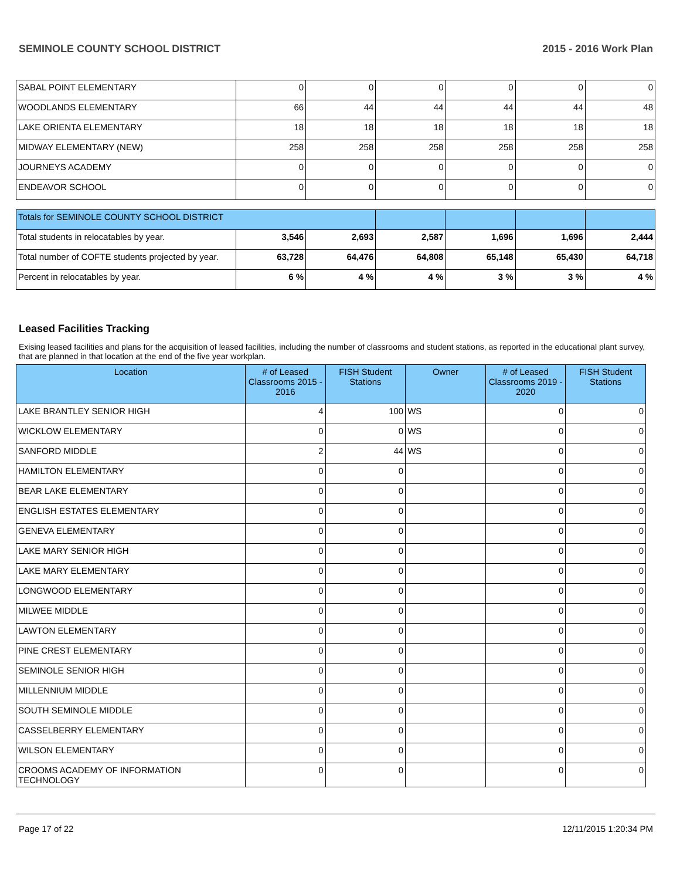SEMINOLE COUNTY SCHOOL DISTRICT 2015 - 2016 Work Plan
| SABAL POINT ELEMENTARY | 0 | 0 | 0 | 0 | 0 | 0 |
| WOODLANDS ELEMENTARY | 66 | 44 | 44 | 44 | 44 | 48 |
| LAKE ORIENTA ELEMENTARY | 18 | 18 | 18 | 18 | 18 | 18 |
| MIDWAY ELEMENTARY (NEW) | 258 | 258 | 258 | 258 | 258 | 258 |
| JOURNEYS ACADEMY | 0 | 0 | 0 | 0 | 0 | 0 |
| ENDEAVOR SCHOOL | 0 | 0 | 0 | 0 | 0 | 0 |
| Totals for SEMINOLE COUNTY SCHOOL DISTRICT | | | | | | |
| Total students in relocatables by year. | 3,546 | 2,693 | 2,587 | 1,696 | 1,696 | 2,444 |
| Total number of COFTE students projected by year. | 63,728 | 64,476 | 64,808 | 65,148 | 65,430 | 64,718 |
| Percent in relocatables by year. | 6 % | 4 % | 4 % | 3 % | 3 % | 4 % |
Leased Facilities Tracking
Exising leased facilities and plans for the acquisition of leased facilities, including the number of classrooms and student stations, as reported in the educational plant survey, that are planned in that location at the end of the five year workplan.
| Location | # of Leased Classrooms 2015 - 2016 | FISH Student Stations | Owner | # of Leased Classrooms 2019 - 2020 | FISH Student Stations |
| --- | --- | --- | --- | --- | --- |
| LAKE BRANTLEY SENIOR HIGH | 4 | 100 | WS | 0 | 0 |
| WICKLOW ELEMENTARY | 0 | 0 | WS | 0 | 0 |
| SANFORD MIDDLE | 2 | 44 | WS | 0 | 0 |
| HAMILTON ELEMENTARY | 0 | 0 | | 0 | 0 |
| BEAR LAKE ELEMENTARY | 0 | 0 | | 0 | 0 |
| ENGLISH ESTATES ELEMENTARY | 0 | 0 | | 0 | 0 |
| GENEVA ELEMENTARY | 0 | 0 | | 0 | 0 |
| LAKE MARY SENIOR HIGH | 0 | 0 | | 0 | 0 |
| LAKE MARY ELEMENTARY | 0 | 0 | | 0 | 0 |
| LONGWOOD ELEMENTARY | 0 | 0 | | 0 | 0 |
| MILWEE MIDDLE | 0 | 0 | | 0 | 0 |
| LAWTON ELEMENTARY | 0 | 0 | | 0 | 0 |
| PINE CREST ELEMENTARY | 0 | 0 | | 0 | 0 |
| SEMINOLE SENIOR HIGH | 0 | 0 | | 0 | 0 |
| MILLENNIUM MIDDLE | 0 | 0 | | 0 | 0 |
| SOUTH SEMINOLE MIDDLE | 0 | 0 | | 0 | 0 |
| CASSELBERRY ELEMENTARY | 0 | 0 | | 0 | 0 |
| WILSON ELEMENTARY | 0 | 0 | | 0 | 0 |
| CROOMS ACADEMY OF INFORMATION TECHNOLOGY | 0 | 0 | | 0 | 0 |
Page 17 of 22 12/11/2015 1:20:34 PM